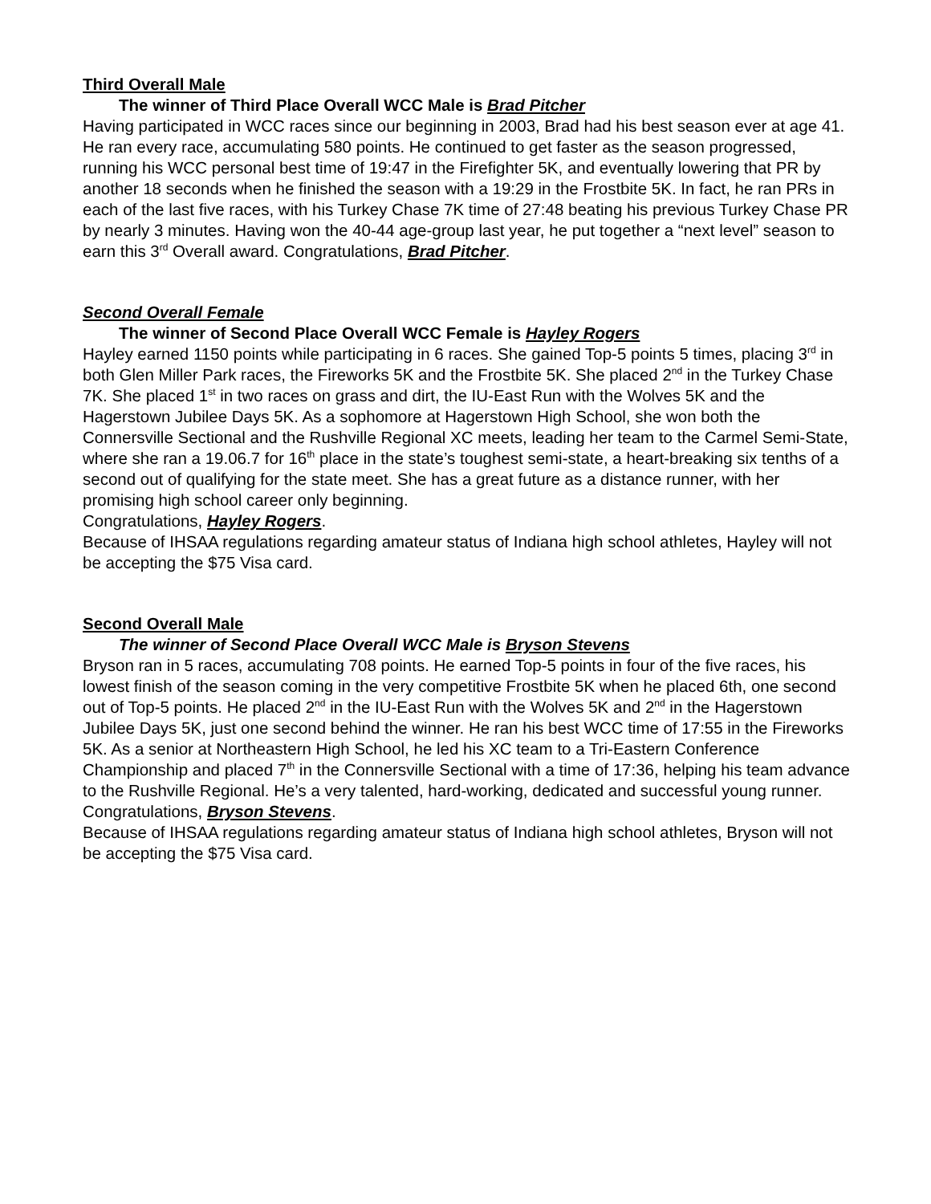Third Overall Male
The winner of Third Place Overall WCC Male is Brad Pitcher
Having participated in WCC races since our beginning in 2003, Brad had his best season ever at age 41. He ran every race, accumulating 580 points. He continued to get faster as the season progressed, running his WCC personal best time of 19:47 in the Firefighter 5K, and eventually lowering that PR by another 18 seconds when he finished the season with a 19:29 in the Frostbite 5K. In fact, he ran PRs in each of the last five races, with his Turkey Chase 7K time of 27:48 beating his previous Turkey Chase PR by nearly 3 minutes. Having won the 40-44 age-group last year, he put together a “next level” season to earn this 3<sup>rd</sup> Overall award. Congratulations, Brad Pitcher.
Second Overall Female
The winner of Second Place Overall WCC Female is Hayley Rogers
Hayley earned 1150 points while participating in 6 races. She gained Top-5 points 5 times, placing 3<sup>rd</sup> in both Glen Miller Park races, the Fireworks 5K and the Frostbite 5K. She placed 2<sup>nd</sup> in the Turkey Chase 7K. She placed 1<sup>st</sup> in two races on grass and dirt, the IU-East Run with the Wolves 5K and the Hagerstown Jubilee Days 5K. As a sophomore at Hagerstown High School, she won both the Connersville Sectional and the Rushville Regional XC meets, leading her team to the Carmel Semi-State, where she ran a 19.06.7 for 16<sup>th</sup> place in the state’s toughest semi-state, a heart-breaking six tenths of a second out of qualifying for the state meet. She has a great future as a distance runner, with her promising high school career only beginning.
Congratulations, Hayley Rogers.
Because of IHSAA regulations regarding amateur status of Indiana high school athletes, Hayley will not be accepting the $75 Visa card.
Second Overall Male
The winner of Second Place Overall WCC Male is Bryson Stevens
Bryson ran in 5 races, accumulating 708 points. He earned Top-5 points in four of the five races, his lowest finish of the season coming in the very competitive Frostbite 5K when he placed 6th, one second out of Top-5 points. He placed 2<sup>nd</sup> in the IU-East Run with the Wolves 5K and 2<sup>nd</sup> in the Hagerstown Jubilee Days 5K, just one second behind the winner. He ran his best WCC time of 17:55 in the Fireworks 5K. As a senior at Northeastern High School, he led his XC team to a Tri-Eastern Conference Championship and placed 7<sup>th</sup> in the Connersville Sectional with a time of 17:36, helping his team advance to the Rushville Regional. He’s a very talented, hard-working, dedicated and successful young runner.
Congratulations, Bryson Stevens.
Because of IHSAA regulations regarding amateur status of Indiana high school athletes, Bryson will not be accepting the $75 Visa card.